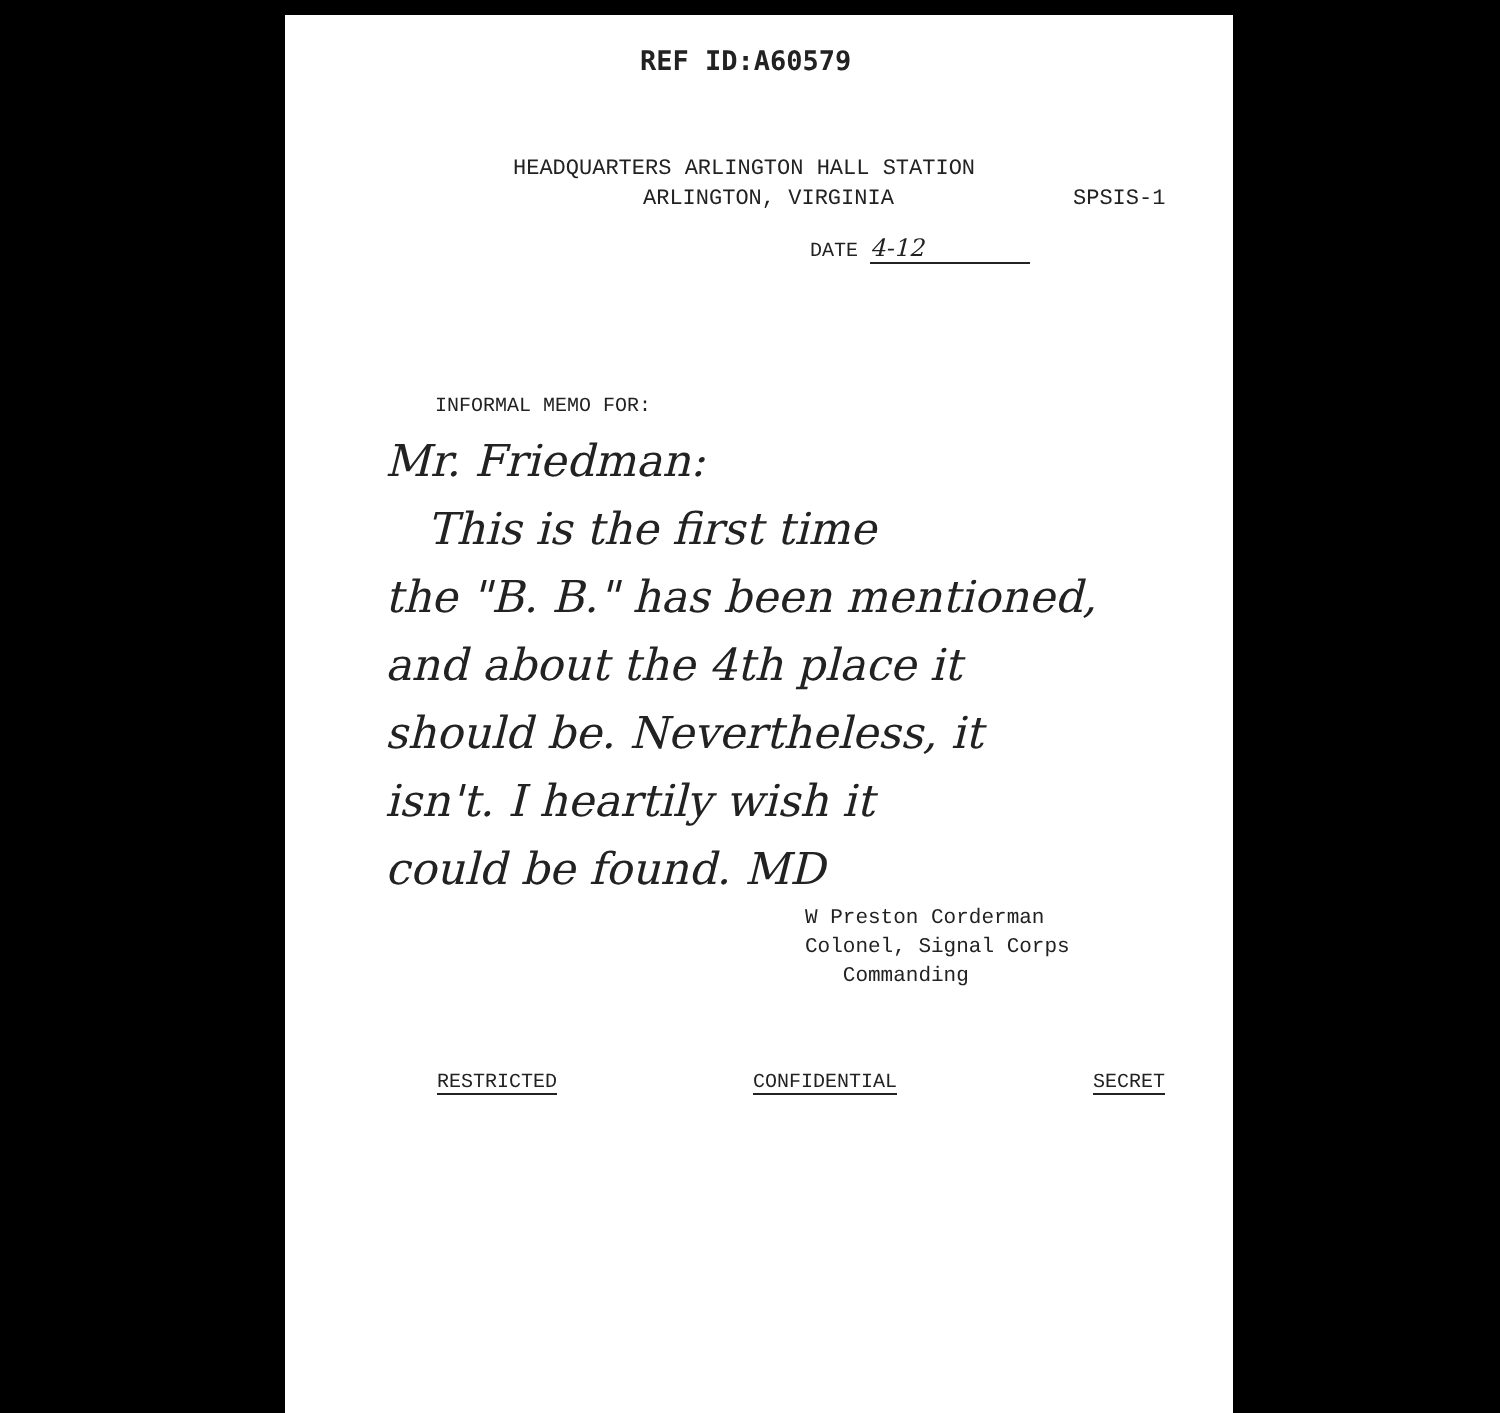REF ID:A60579
HEADQUARTERS ARLINGTON HALL STATION
ARLINGTON, VIRGINIA SPSIS-1
DATE 4-12
INFORMAL MEMO FOR:
Mr. Friedman:
This is the first time
the "B. B." has been mentioned,
and about the 4th place it
should be. Nevertheless, it
isn't. I heartily wish it
could be found. MD
W Preston Corderman
Colonel, Signal Corps
Commanding
RESTRICTED CONFIDENTIAL SECRET